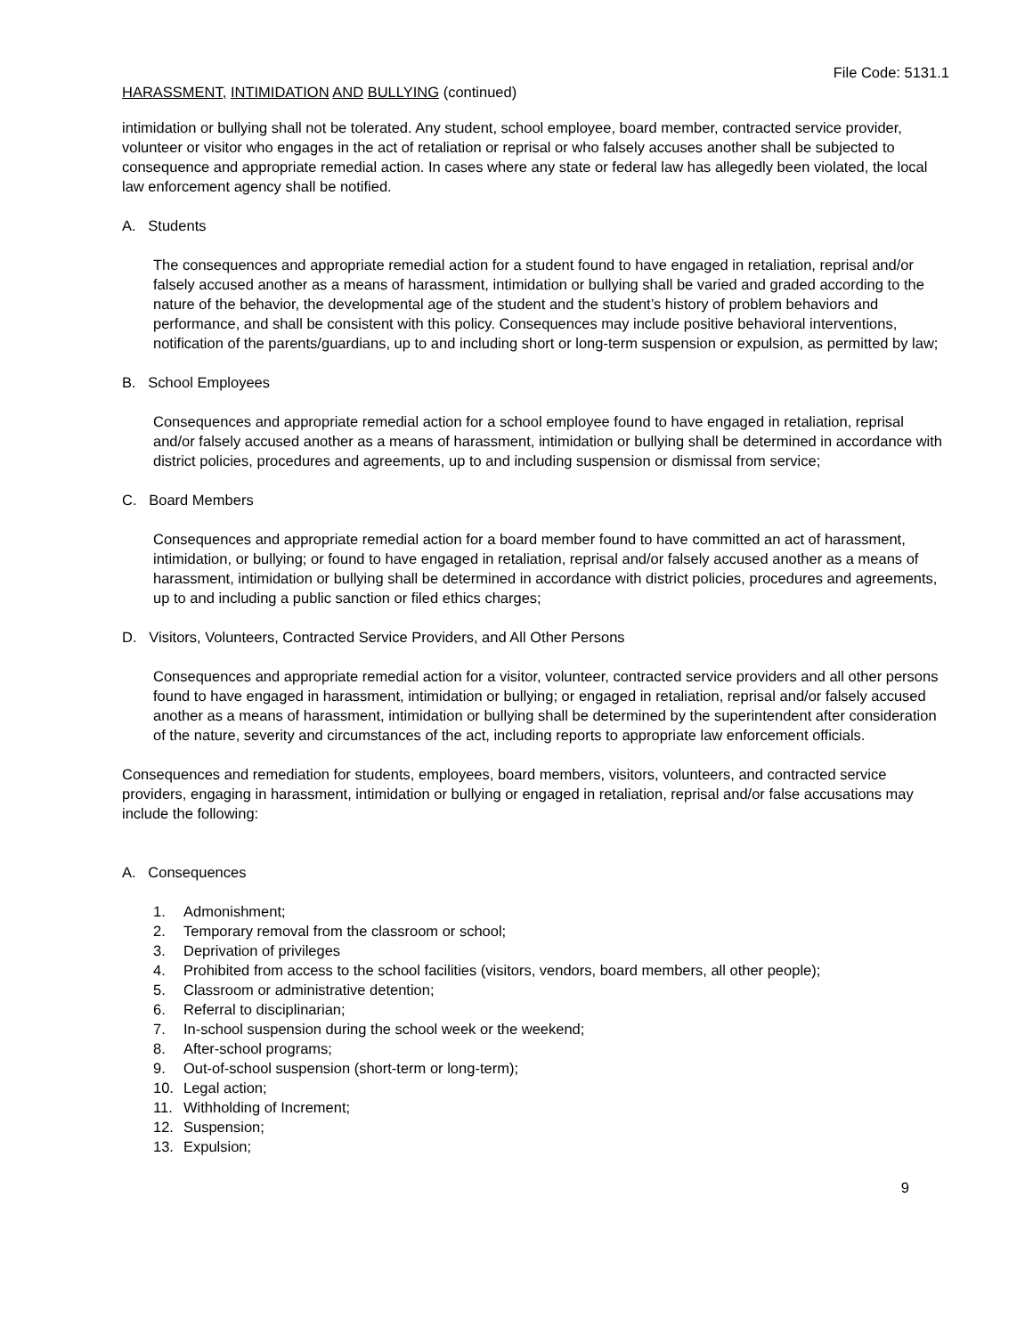File Code: 5131.1
HARASSMENT, INTIMIDATION AND BULLYING (continued)
intimidation or bullying shall not be tolerated. Any student, school employee, board member, contracted service provider, volunteer or visitor who engages in the act of retaliation or reprisal or who falsely accuses another shall be subjected to consequence and appropriate remedial action. In cases where any state or federal law has allegedly been violated, the local law enforcement agency shall be notified.
A. Students
The consequences and appropriate remedial action for a student found to have engaged in retaliation, reprisal and/or falsely accused another as a means of harassment, intimidation or bullying shall be varied and graded according to the nature of the behavior, the developmental age of the student and the student’s history of problem behaviors and performance, and shall be consistent with this policy. Consequences may include positive behavioral interventions, notification of the parents/guardians, up to and including short or long-term suspension or expulsion, as permitted by law;
B. School Employees
Consequences and appropriate remedial action for a school employee found to have engaged in retaliation, reprisal and/or falsely accused another as a means of harassment, intimidation or bullying shall be determined in accordance with district policies, procedures and agreements, up to and including suspension or dismissal from service;
C. Board Members
Consequences and appropriate remedial action for a board member found to have committed an act of harassment, intimidation, or bullying; or found to have engaged in retaliation, reprisal and/or falsely accused another as a means of harassment, intimidation or bullying shall be determined in accordance with district policies, procedures and agreements, up to and including a public sanction or filed ethics charges;
D. Visitors, Volunteers, Contracted Service Providers, and All Other Persons
Consequences and appropriate remedial action for a visitor, volunteer, contracted service providers and all other persons found to have engaged in harassment, intimidation or bullying; or engaged in retaliation, reprisal and/or falsely accused another as a means of harassment, intimidation or bullying shall be determined by the superintendent after consideration of the nature, severity and circumstances of the act, including reports to appropriate law enforcement officials.
Consequences and remediation for students, employees, board members, visitors, volunteers, and contracted service providers, engaging in harassment, intimidation or bullying or engaged in retaliation, reprisal and/or false accusations may include the following:
A. Consequences
1. Admonishment;
2. Temporary removal from the classroom or school;
3. Deprivation of privileges
4. Prohibited from access to the school facilities (visitors, vendors, board members, all other people);
5. Classroom or administrative detention;
6. Referral to disciplinarian;
7. In-school suspension during the school week or the weekend;
8. After-school programs;
9. Out-of-school suspension (short-term or long-term);
10. Legal action;
11. Withholding of Increment;
12. Suspension;
13. Expulsion;
9